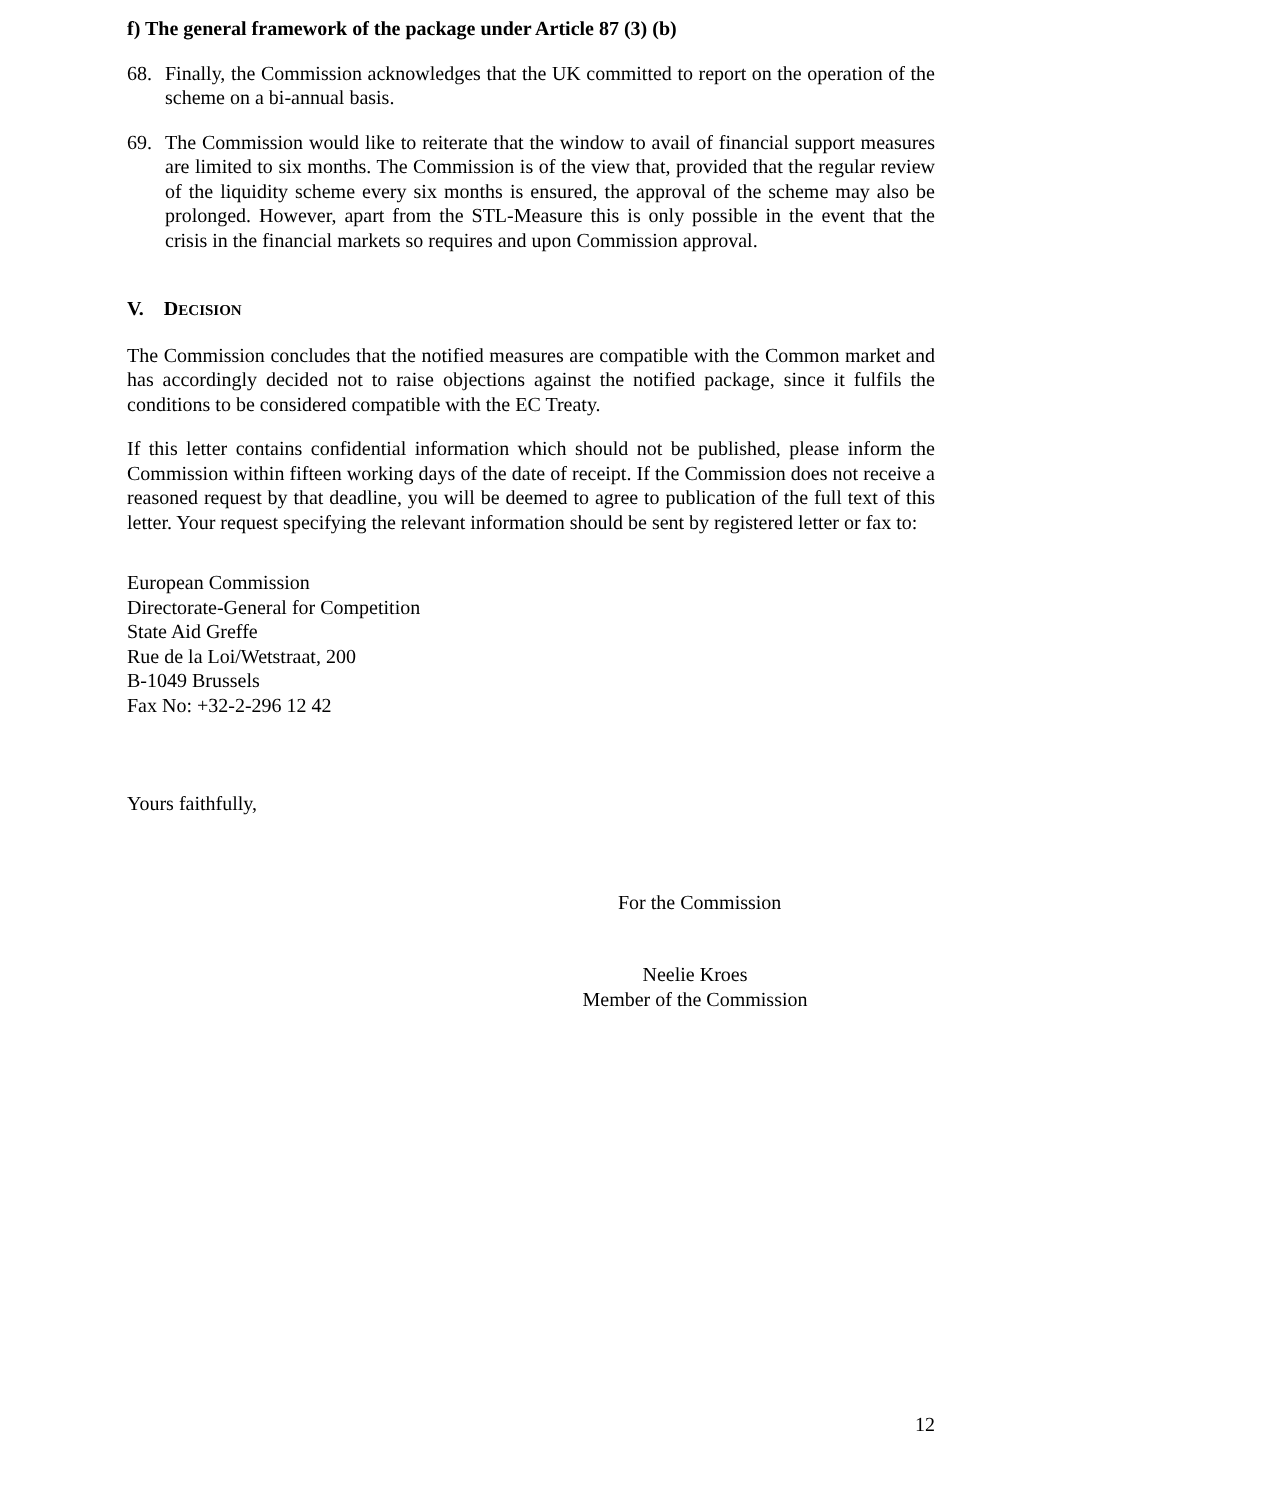f) The general framework of the package under Article 87 (3) (b)
68. Finally, the Commission acknowledges that the UK committed to report on the operation of the scheme on a bi-annual basis.
69. The Commission would like to reiterate that the window to avail of financial support measures are limited to six months. The Commission is of the view that, provided that the regular review of the liquidity scheme every six months is ensured, the approval of the scheme may also be prolonged. However, apart from the STL-Measure this is only possible in the event that the crisis in the financial markets so requires and upon Commission approval.
V. DECISION
The Commission concludes that the notified measures are compatible with the Common market and has accordingly decided not to raise objections against the notified package, since it fulfils the conditions to be considered compatible with the EC Treaty.
If this letter contains confidential information which should not be published, please inform the Commission within fifteen working days of the date of receipt. If the Commission does not receive a reasoned request by that deadline, you will be deemed to agree to publication of the full text of this letter. Your request specifying the relevant information should be sent by registered letter or fax to:
European Commission
Directorate-General for Competition
State Aid Greffe
Rue de la Loi/Wetstraat, 200
B-1049 Brussels
Fax No: +32-2-296 12 42
Yours faithfully,
For the Commission
Neelie Kroes
Member of the Commission
12